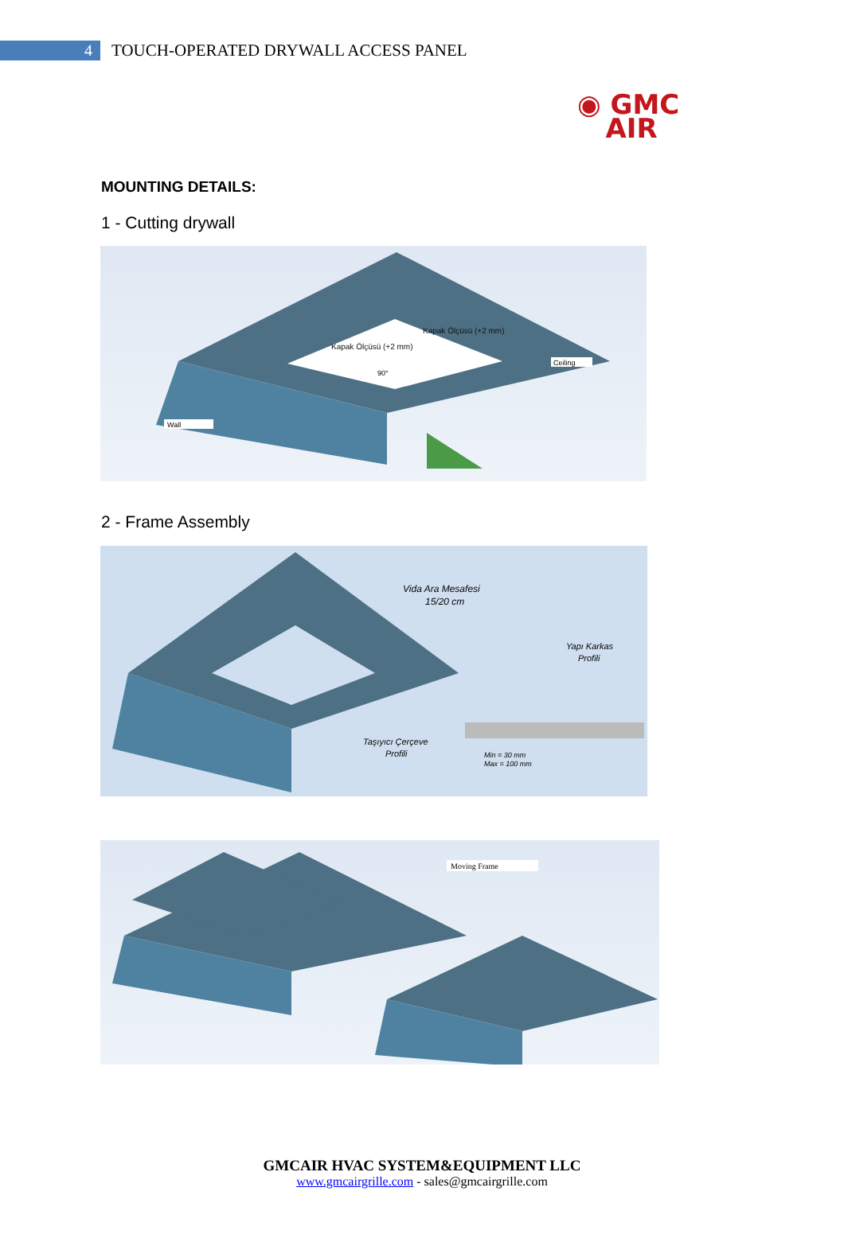4
TOUCH-OPERATED DRYWALL ACCESS PANEL
◉ GMC
AIR
MOUNTING DETAILS:
1 - Cutting drywall
Kapak Ölçüsü (+2 mm)
Kapak Ölçüsü (+2 mm)
90°
Ceiling
Wall
2 - Frame Assembly
Vida Ara Mesafesi
15/20 cm
Yapı Karkas
Profili
Taşıyıcı Çerçeve
Profili
Min = 30 mm
Max = 100 mm
Moving Frame
GMCAIR HVAC SYSTEM&EQUIPMENT LLC
www.gmcairgrille.com - sales@gmcairgrille.com